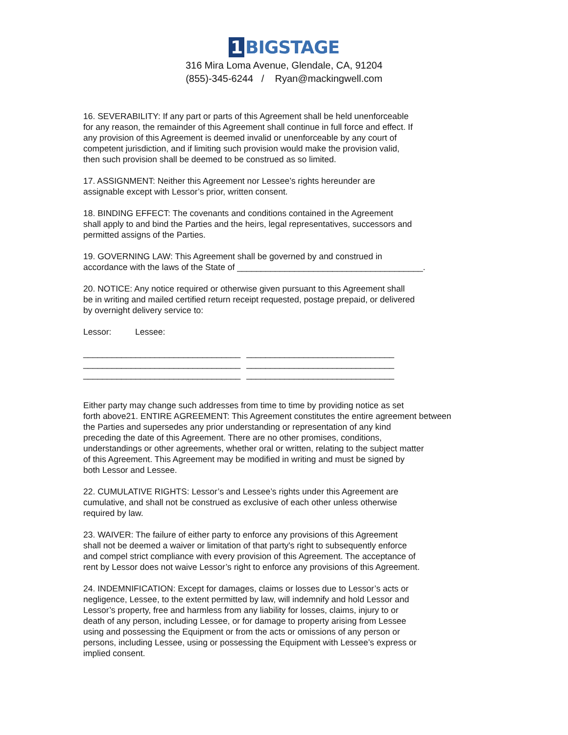1 BIGSTAGE
316 Mira Loma Avenue, Glendale, CA, 91204
(855)-345-6244 / Ryan@mackingwell.com
16. SEVERABILITY: If any part or parts of this Agreement shall be held unenforceable
for any reason, the remainder of this Agreement shall continue in full force and effect. If
any provision of this Agreement is deemed invalid or unenforceable by any court of
competent jurisdiction, and if limiting such provision would make the provision valid,
then such provision shall be deemed to be construed as so limited.
17. ASSIGNMENT: Neither this Agreement nor Lessee’s rights hereunder are
assignable except with Lessor’s prior, written consent.
18. BINDING EFFECT: The covenants and conditions contained in the Agreement
shall apply to and bind the Parties and the heirs, legal representatives, successors and
permitted assigns of the Parties.
19. GOVERNING LAW: This Agreement shall be governed by and construed in
accordance with the laws of the State of _______________________________________.
20. NOTICE: Any notice required or otherwise given pursuant to this Agreement shall
be in writing and mailed certified return receipt requested, postage prepaid, or delivered
by overnight delivery service to:
Lessor: Lessee:
_________________________________
_________________________________
_________________________________
_______________________________
_______________________________
_______________________________
Either party may change such addresses from time to time by providing notice as set
forth above21. ENTIRE AGREEMENT: This Agreement constitutes the entire agreement between
the Parties and supersedes any prior understanding or representation of any kind
preceding the date of this Agreement. There are no other promises, conditions,
understandings or other agreements, whether oral or written, relating to the subject matter
of this Agreement. This Agreement may be modified in writing and must be signed by
both Lessor and Lessee.
22. CUMULATIVE RIGHTS: Lessor’s and Lessee’s rights under this Agreement are
cumulative, and shall not be construed as exclusive of each other unless otherwise
required by law.
23. WAIVER: The failure of either party to enforce any provisions of this Agreement
shall not be deemed a waiver or limitation of that party's right to subsequently enforce
and compel strict compliance with every provision of this Agreement. The acceptance of
rent by Lessor does not waive Lessor’s right to enforce any provisions of this Agreement.
24. INDEMNIFICATION: Except for damages, claims or losses due to Lessor’s acts or
negligence, Lessee, to the extent permitted by law, will indemnify and hold Lessor and
Lessor’s property, free and harmless from any liability for losses, claims, injury to or
death of any person, including Lessee, or for damage to property arising from Lessee
using and possessing the Equipment or from the acts or omissions of any person or
persons, including Lessee, using or possessing the Equipment with Lessee’s express or
implied consent.